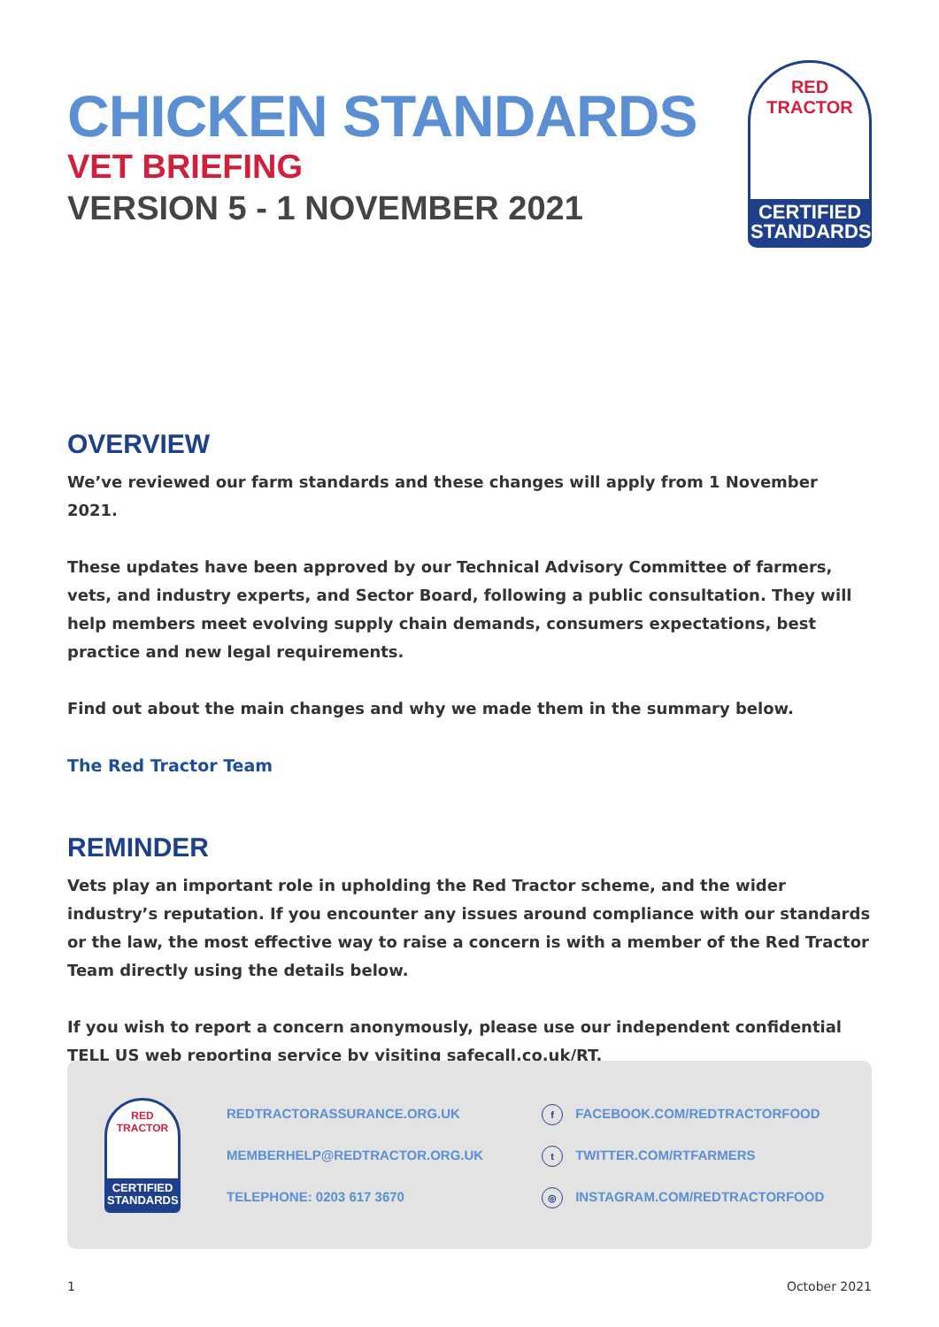CHICKEN STANDARDS
VET BRIEFING
VERSION 5 - 1 NOVEMBER 2021
RED TRACTOR
CERTIFIED
STANDARDS
OVERVIEW
We’ve reviewed our farm standards and these changes will apply from 1 November 2021.
These updates have been approved by our Technical Advisory Committee of farmers, vets, and industry experts, and Sector Board, following a public consultation. They will help members meet evolving supply chain demands, consumers expectations, best practice and new legal requirements.
Find out about the main changes and why we made them in the summary below.
The Red Tractor Team
REMINDER
Vets play an important role in upholding the Red Tractor scheme, and the wider industry’s reputation. If you encounter any issues around compliance with our standards or the law, the most effective way to raise a concern is with a member of the Red Tractor Team directly using the details below.
If you wish to report a concern anonymously, please use our independent confidential TELL US web reporting service by visiting safecall.co.uk/RT.
RED TRACTOR
CERTIFIED
STANDARDS
REDTRACTORASSURANCE.ORG.UK
MEMBERHELP@REDTRACTOR.ORG.UK
TELEPHONE: 0203 617 3670
f FACEBOOK.COM/REDTRACTORFOOD
t TWITTER.COM/RTFARMERS
◎ INSTAGRAM.COM/REDTRACTORFOOD
1 October 2021